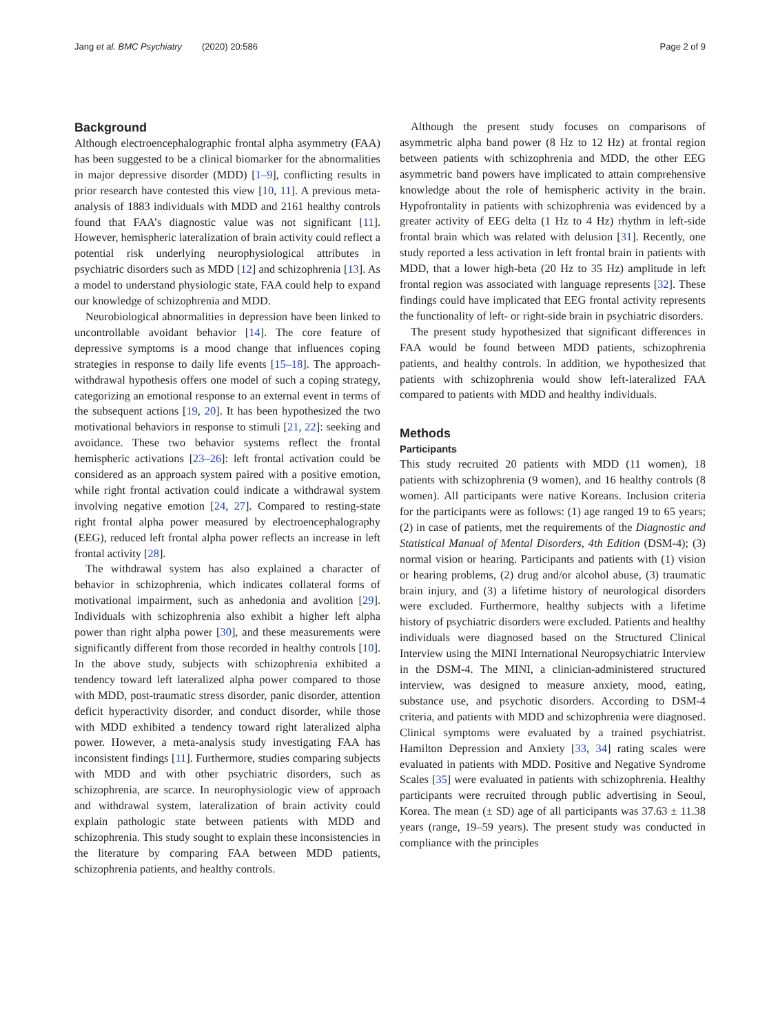Jang et al. BMC Psychiatry (2020) 20:586 Page 2 of 9
Background
Although electroencephalographic frontal alpha asymmetry (FAA) has been suggested to be a clinical biomarker for the abnormalities in major depressive disorder (MDD) [1–9], conflicting results in prior research have contested this view [10, 11]. A previous meta-analysis of 1883 individuals with MDD and 2161 healthy controls found that FAA’s diagnostic value was not significant [11]. However, hemispheric lateralization of brain activity could reflect a potential risk underlying neurophysiological attributes in psychiatric disorders such as MDD [12] and schizophrenia [13]. As a model to understand physiologic state, FAA could help to expand our knowledge of schizophrenia and MDD.
Neurobiological abnormalities in depression have been linked to uncontrollable avoidant behavior [14]. The core feature of depressive symptoms is a mood change that influences coping strategies in response to daily life events [15–18]. The approach-withdrawal hypothesis offers one model of such a coping strategy, categorizing an emotional response to an external event in terms of the subsequent actions [19, 20]. It has been hypothesized the two motivational behaviors in response to stimuli [21, 22]: seeking and avoidance. These two behavior systems reflect the frontal hemispheric activations [23–26]: left frontal activation could be considered as an approach system paired with a positive emotion, while right frontal activation could indicate a withdrawal system involving negative emotion [24, 27]. Compared to resting-state right frontal alpha power measured by electroencephalography (EEG), reduced left frontal alpha power reflects an increase in left frontal activity [28].
The withdrawal system has also explained a character of behavior in schizophrenia, which indicates collateral forms of motivational impairment, such as anhedonia and avolition [29]. Individuals with schizophrenia also exhibit a higher left alpha power than right alpha power [30], and these measurements were significantly different from those recorded in healthy controls [10]. In the above study, subjects with schizophrenia exhibited a tendency toward left lateralized alpha power compared to those with MDD, post-traumatic stress disorder, panic disorder, attention deficit hyperactivity disorder, and conduct disorder, while those with MDD exhibited a tendency toward right lateralized alpha power. However, a meta-analysis study investigating FAA has inconsistent findings [11]. Furthermore, studies comparing subjects with MDD and with other psychiatric disorders, such as schizophrenia, are scarce. In neurophysiologic view of approach and withdrawal system, lateralization of brain activity could explain pathologic state between patients with MDD and schizophrenia. This study sought to explain these inconsistencies in the literature by comparing FAA between MDD patients, schizophrenia patients, and healthy controls.
Although the present study focuses on comparisons of asymmetric alpha band power (8 Hz to 12 Hz) at frontal region between patients with schizophrenia and MDD, the other EEG asymmetric band powers have implicated to attain comprehensive knowledge about the role of hemispheric activity in the brain. Hypofrontality in patients with schizophrenia was evidenced by a greater activity of EEG delta (1 Hz to 4 Hz) rhythm in left-side frontal brain which was related with delusion [31]. Recently, one study reported a less activation in left frontal brain in patients with MDD, that a lower high-beta (20 Hz to 35 Hz) amplitude in left frontal region was associated with language represents [32]. These findings could have implicated that EEG frontal activity represents the functionality of left- or right-side brain in psychiatric disorders.
The present study hypothesized that significant differences in FAA would be found between MDD patients, schizophrenia patients, and healthy controls. In addition, we hypothesized that patients with schizophrenia would show left-lateralized FAA compared to patients with MDD and healthy individuals.
Methods
Participants
This study recruited 20 patients with MDD (11 women), 18 patients with schizophrenia (9 women), and 16 healthy controls (8 women). All participants were native Koreans. Inclusion criteria for the participants were as follows: (1) age ranged 19 to 65 years; (2) in case of patients, met the requirements of the Diagnostic and Statistical Manual of Mental Disorders, 4th Edition (DSM-4); (3) normal vision or hearing. Participants and patients with (1) vision or hearing problems, (2) drug and/or alcohol abuse, (3) traumatic brain injury, and (3) a lifetime history of neurological disorders were excluded. Furthermore, healthy subjects with a lifetime history of psychiatric disorders were excluded. Patients and healthy individuals were diagnosed based on the Structured Clinical Interview using the MINI International Neuropsychiatric Interview in the DSM-4. The MINI, a clinician-administered structured interview, was designed to measure anxiety, mood, eating, substance use, and psychotic disorders. According to DSM-4 criteria, and patients with MDD and schizophrenia were diagnosed. Clinical symptoms were evaluated by a trained psychiatrist. Hamilton Depression and Anxiety [33, 34] rating scales were evaluated in patients with MDD. Positive and Negative Syndrome Scales [35] were evaluated in patients with schizophrenia. Healthy participants were recruited through public advertising in Seoul, Korea. The mean (± SD) age of all participants was 37.63 ± 11.38 years (range, 19–59 years). The present study was conducted in compliance with the principles